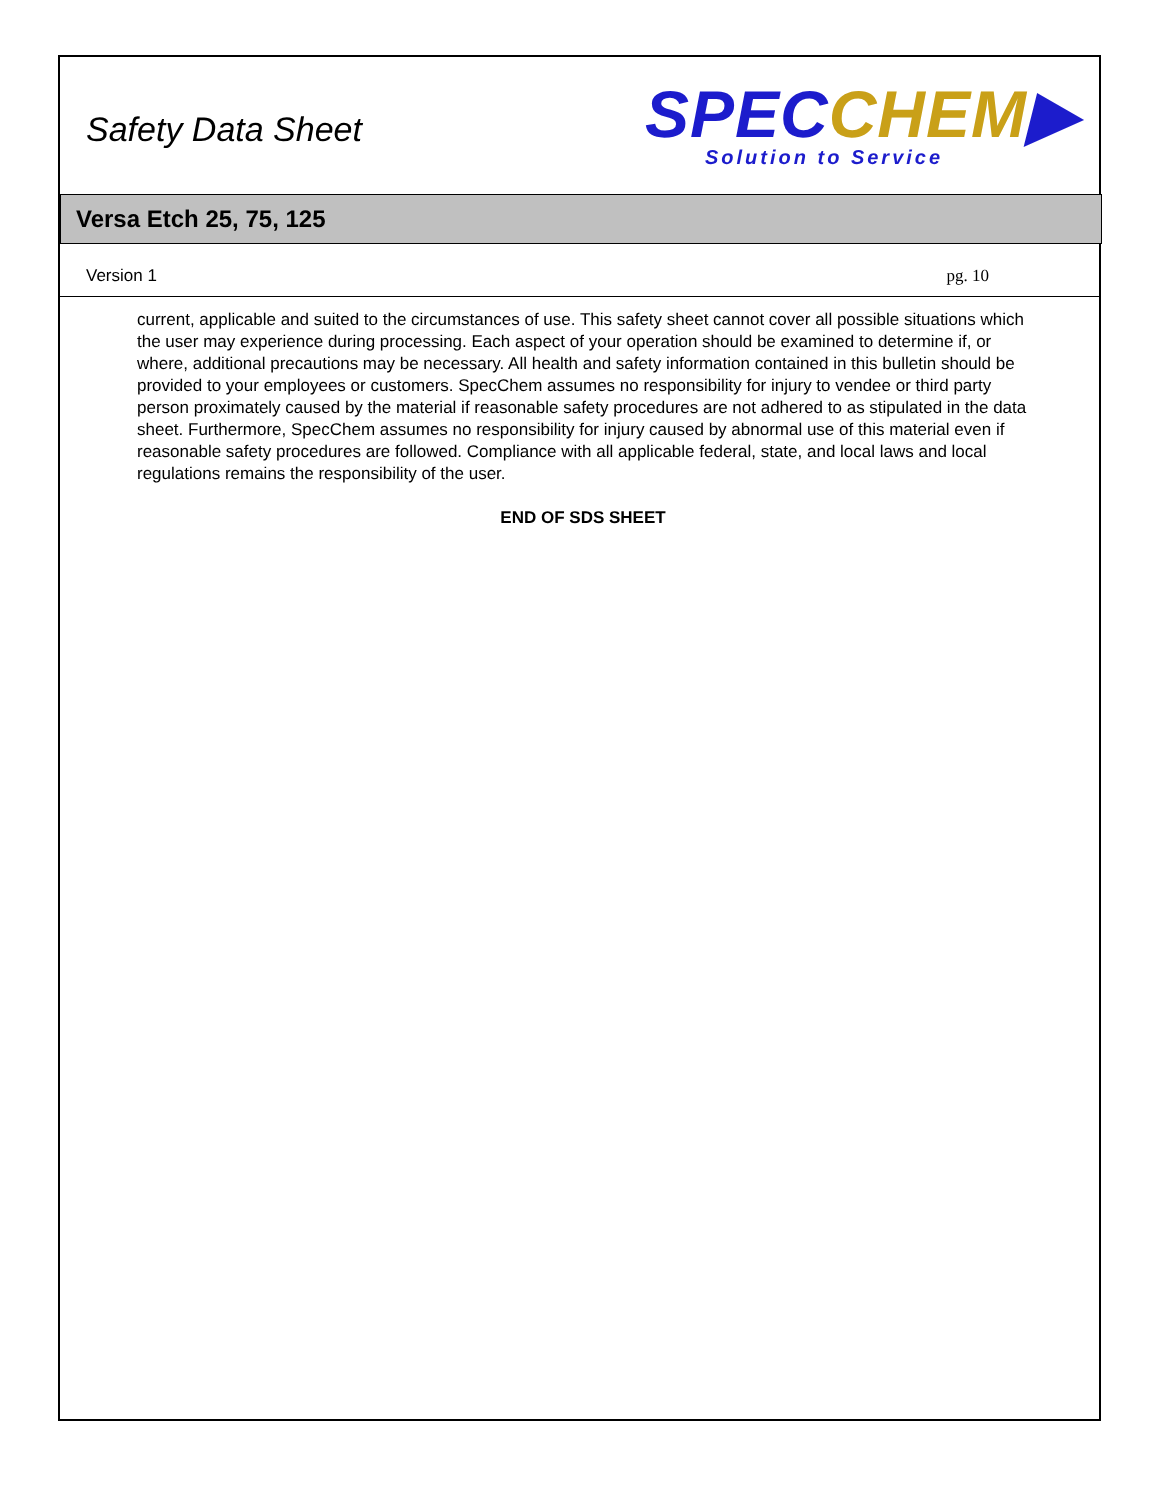Safety Data Sheet
SPEC CHEM▶
Solution to Service
Versa Etch 25, 75, 125
Version 1 pg. 10
current, applicable and suited to the circumstances of use. This safety sheet cannot cover all possible situations which the user may experience during processing. Each aspect of your operation should be examined to determine if, or where, additional precautions may be necessary. All health and safety information contained in this bulletin should be provided to your employees or customers. SpecChem assumes no responsibility for injury to vendee or third party person proximately caused by the material if reasonable safety procedures are not adhered to as stipulated in the data sheet. Furthermore, SpecChem assumes no responsibility for injury caused by abnormal use of this material even if reasonable safety procedures are followed. Compliance with all applicable federal, state, and local laws and local regulations remains the responsibility of the user.
END OF SDS SHEET